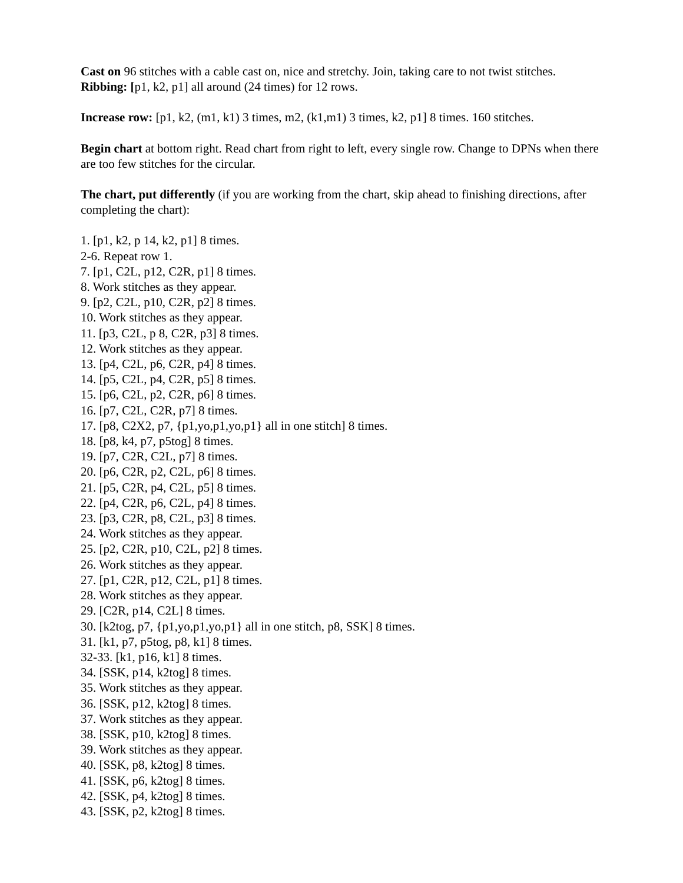Cast on 96 stitches with a cable cast on, nice and stretchy. Join, taking care to not twist stitches.
Ribbing: [p1, k2, p1] all around (24 times) for 12 rows.
Increase row: [p1, k2, (m1, k1) 3 times, m2, (k1,m1) 3 times, k2, p1] 8 times. 160 stitches.
Begin chart at bottom right. Read chart from right to left, every single row. Change to DPNs when there are too few stitches for the circular.
The chart, put differently (if you are working from the chart, skip ahead to finishing directions, after completing the chart):
1. [p1, k2, p 14, k2, p1] 8 times.
2-6. Repeat row 1.
7. [p1, C2L, p12, C2R, p1] 8 times.
8. Work stitches as they appear.
9. [p2, C2L, p10, C2R, p2] 8 times.
10. Work stitches as they appear.
11. [p3, C2L, p 8, C2R, p3] 8 times.
12. Work stitches as they appear.
13. [p4, C2L, p6, C2R, p4] 8 times.
14. [p5, C2L, p4, C2R, p5] 8 times.
15. [p6, C2L, p2, C2R, p6] 8 times.
16. [p7, C2L, C2R, p7] 8 times.
17. [p8, C2X2, p7, {p1,yo,p1,yo,p1} all in one stitch] 8 times.
18. [p8, k4, p7, p5tog] 8 times.
19. [p7, C2R, C2L, p7] 8 times.
20. [p6, C2R, p2, C2L, p6] 8 times.
21. [p5, C2R, p4, C2L, p5] 8 times.
22. [p4, C2R, p6, C2L, p4] 8 times.
23. [p3, C2R, p8, C2L, p3] 8 times.
24. Work stitches as they appear.
25. [p2, C2R, p10, C2L, p2] 8 times.
26. Work stitches as they appear.
27. [p1, C2R, p12, C2L, p1] 8 times.
28. Work stitches as they appear.
29. [C2R, p14, C2L] 8 times.
30. [k2tog, p7, {p1,yo,p1,yo,p1} all in one stitch, p8, SSK] 8 times.
31. [k1, p7, p5tog, p8, k1] 8 times.
32-33. [k1, p16, k1] 8 times.
34. [SSK, p14, k2tog] 8 times.
35. Work stitches as they appear.
36. [SSK, p12, k2tog] 8 times.
37. Work stitches as they appear.
38. [SSK, p10, k2tog] 8 times.
39. Work stitches as they appear.
40. [SSK, p8, k2tog] 8 times.
41. [SSK, p6, k2tog] 8 times.
42. [SSK, p4, k2tog] 8 times.
43. [SSK, p2, k2tog] 8 times.